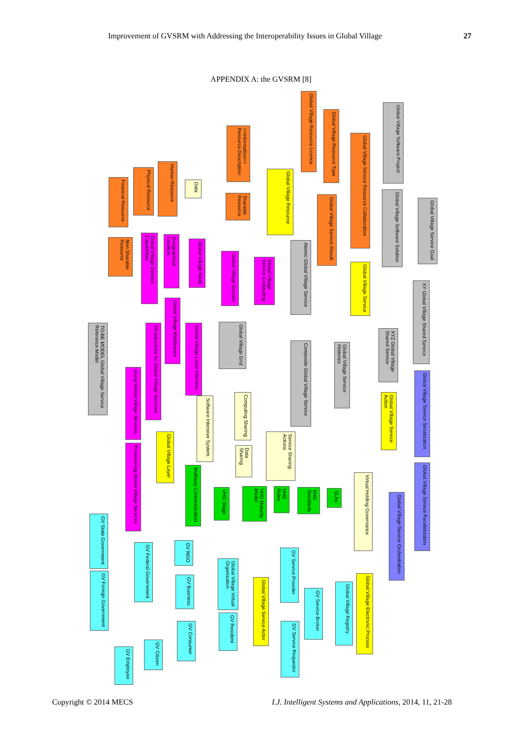Improvement of GVSRM with Addressing the Interoperability Issues in Global Village 27
APPENDIX A: the GVSRM [8]
Global Village Resource Licence
Global Village Resource Type
Global Village Software Project
<<Information>> Resource Description
Global Village Service Resource Collaboration
Human Resource
Physical Resource
Data
Global Village Resource
Financial Resource
Sharable Resource
Global Village Software Solution
Global Village Service Goal
Global Village Service Result
Non Sharable Resource
Global Village Domain Capabilities
Geographical Location
Global Village Node
Global Village Domain
Global Village Service Computing
Atomic Global Village Service
Global Village Service
XY Global Village Shared Service
Global Village Middleware
TO-BE MODEL Global Village Service Reference Model
Global Village Grid
Infrastructure for Global Village Services
Global Village Layer Interface
XYZ Global Village Shared Service
Composite Global Village Service
Global Village Service Histories
Global Village Service Serialization
Using Global Village Services
Computing Sharing
Software Intensive System
Global Village Service Action
Service Sharing Actions
Global Village Layer
Provisioning Global Village Services
Data Sharing
Global Village Service Parallelization
Multiway Communication
Virtual Holding Governance
VHG Stage
VHG Maturity Model
VHG Rules
VHG Standards
SLAs
Global Village Service Orchestration
GV State Government
GV Federal Government
GV NGO
Global Village Virtual Organization
GV Service Provider
GV Foreign Government
GV Business
Global Village Service Actor
GV Service Broker
Global Village Registry
Global Village Electronic Process
GV Resident
GV Consumer
GV Service Requestor
GV Citizen
GV Employee
Copyright © 2014 MECS
I.J. Intelligent Systems and Applications, 2014, 11, 21-28